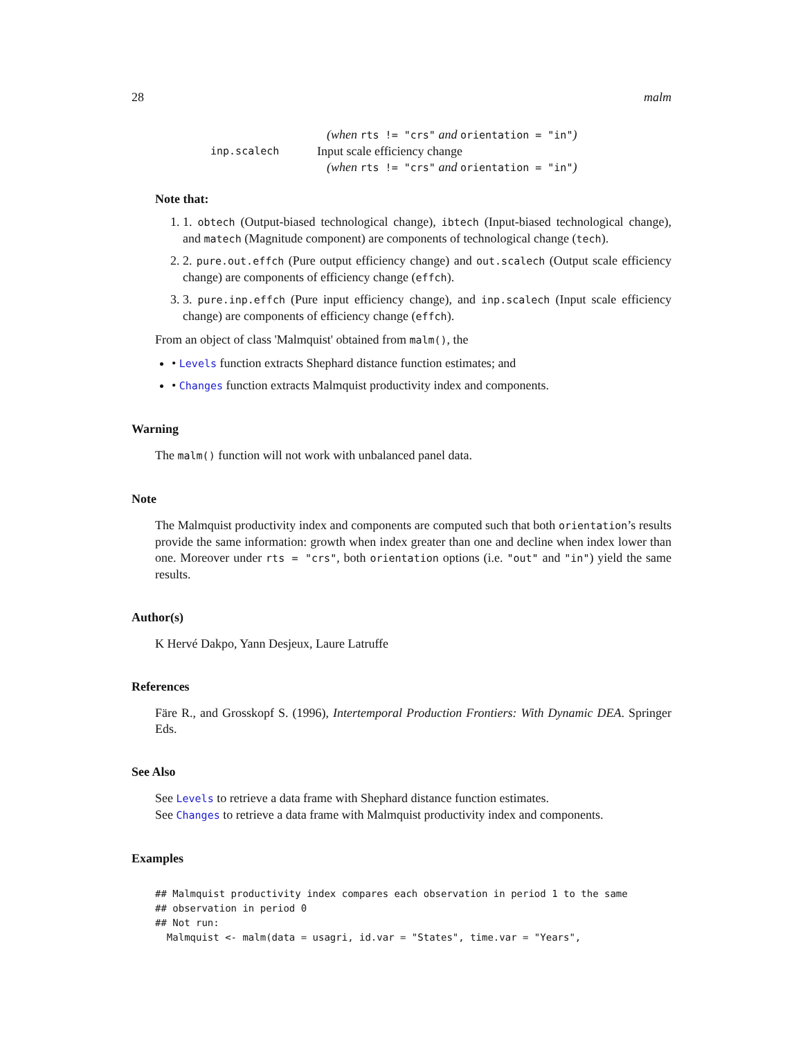28 malm
(when rts != "crs" and orientation = "in")
inp.scalech Input scale efficiency change
(when rts != "crs" and orientation = "in")
Note that:
1. 1. obtech (Output-biased technological change), ibtech (Input-biased technological change), and matech (Magnitude component) are components of technological change (tech).
2. 2. pure.out.effch (Pure output efficiency change) and out.scalech (Output scale efficiency change) are components of efficiency change (effch).
3. 3. pure.inp.effch (Pure input efficiency change), and inp.scalech (Input scale efficiency change) are components of efficiency change (effch).
From an object of class 'Malmquist' obtained from malm(), the
• Levels function extracts Shephard distance function estimates; and
• Changes function extracts Malmquist productivity index and components.
Warning
The malm() function will not work with unbalanced panel data.
Note
The Malmquist productivity index and components are computed such that both orientation’s results provide the same information: growth when index greater than one and decline when index lower than one. Moreover under rts = "crs", both orientation options (i.e. "out" and "in") yield the same results.
Author(s)
K Hervé Dakpo, Yann Desjeux, Laure Latruffe
References
Färe R., and Grosskopf S. (1996), Intertemporal Production Frontiers: With Dynamic DEA. Springer Eds.
See Also
See Levels to retrieve a data frame with Shephard distance function estimates.
See Changes to retrieve a data frame with Malmquist productivity index and components.
Examples
## Malmquist productivity index compares each observation in period 1 to the same
## observation in period 0
## Not run:
  Malmquist <- malm(data = usagri, id.var = "States", time.var = "Years",